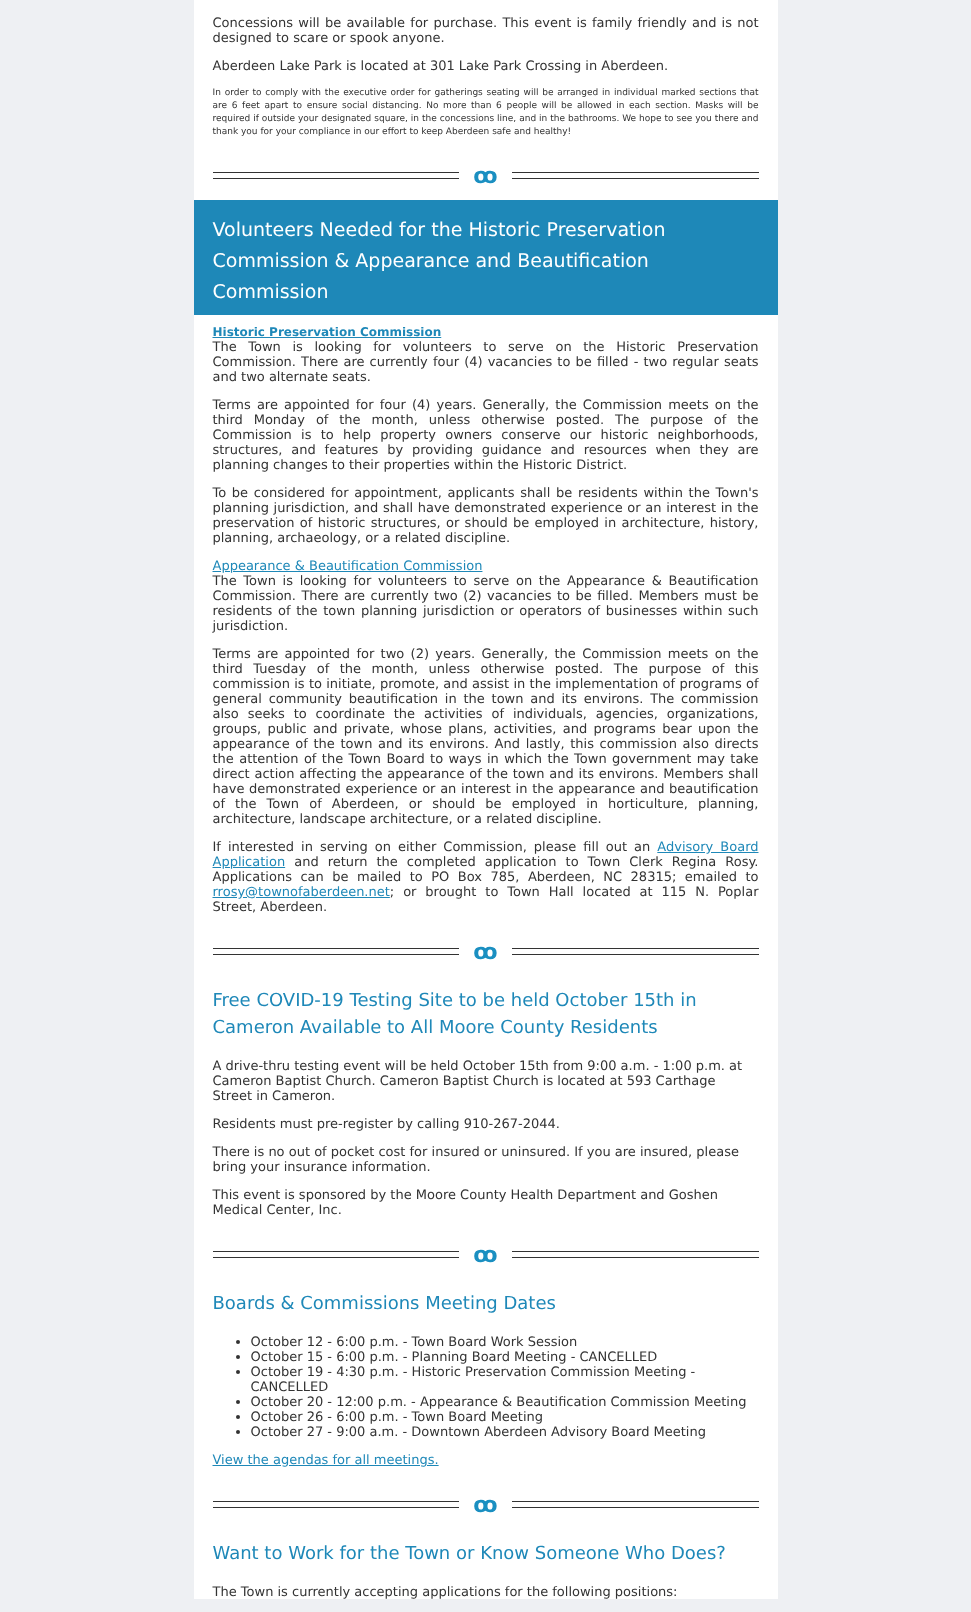Concessions will be available for purchase. This event is family friendly and is not designed to scare or spook anyone.
Aberdeen Lake Park is located at 301 Lake Park Crossing in Aberdeen.
In order to comply with the executive order for gatherings seating will be arranged in individual marked sections that are 6 feet apart to ensure social distancing. No more than 6 people will be allowed in each section. Masks will be required if outside your designated square, in the concessions line, and in the bathrooms. We hope to see you there and thank you for your compliance in our effort to keep Aberdeen safe and healthy!
ꝏ
Volunteers Needed for the Historic Preservation Commission & Appearance and Beautification Commission
Historic Preservation Commission
The Town is looking for volunteers to serve on the Historic Preservation Commission. There are currently four (4) vacancies to be filled - two regular seats and two alternate seats.
Terms are appointed for four (4) years. Generally, the Commission meets on the third Monday of the month, unless otherwise posted. The purpose of the Commission is to help property owners conserve our historic neighborhoods, structures, and features by providing guidance and resources when they are planning changes to their properties within the Historic District.
To be considered for appointment, applicants shall be residents within the Town's planning jurisdiction, and shall have demonstrated experience or an interest in the preservation of historic structures, or should be employed in architecture, history, planning, archaeology, or a related discipline.
Appearance & Beautification Commission
The Town is looking for volunteers to serve on the Appearance & Beautification Commission. There are currently two (2) vacancies to be filled. Members must be residents of the town planning jurisdiction or operators of businesses within such jurisdiction.
Terms are appointed for two (2) years. Generally, the Commission meets on the third Tuesday of the month, unless otherwise posted. The purpose of this commission is to initiate, promote, and assist in the implementation of programs of general community beautification in the town and its environs. The commission also seeks to coordinate the activities of individuals, agencies, organizations, groups, public and private, whose plans, activities, and programs bear upon the appearance of the town and its environs. And lastly, this commission also directs the attention of the Town Board to ways in which the Town government may take direct action affecting the appearance of the town and its environs. Members shall have demonstrated experience or an interest in the appearance and beautification of the Town of Aberdeen, or should be employed in horticulture, planning, architecture, landscape architecture, or a related discipline.
If interested in serving on either Commission, please fill out an Advisory Board Application and return the completed application to Town Clerk Regina Rosy. Applications can be mailed to PO Box 785, Aberdeen, NC 28315; emailed to rrosy@townofaberdeen.net; or brought to Town Hall located at 115 N. Poplar Street, Aberdeen.
ꝏ
Free COVID-19 Testing Site to be held October 15th in Cameron Available to All Moore County Residents
A drive-thru testing event will be held October 15th from 9:00 a.m. - 1:00 p.m. at Cameron Baptist Church. Cameron Baptist Church is located at 593 Carthage Street in Cameron.
Residents must pre-register by calling 910-267-2044.
There is no out of pocket cost for insured or uninsured. If you are insured, please bring your insurance information.
This event is sponsored by the Moore County Health Department and Goshen Medical Center, Inc.
ꝏ
Boards & Commissions Meeting Dates
October 12 - 6:00 p.m. - Town Board Work Session
October 15 - 6:00 p.m. - Planning Board Meeting - CANCELLED
October 19 - 4:30 p.m. - Historic Preservation Commission Meeting - CANCELLED
October 20 - 12:00 p.m. - Appearance & Beautification Commission Meeting
October 26 - 6:00 p.m. - Town Board Meeting
October 27 - 9:00 a.m. - Downtown Aberdeen Advisory Board Meeting
View the agendas for all meetings.
ꝏ
Want to Work for the Town or Know Someone Who Does?
The Town is currently accepting applications for the following positions: